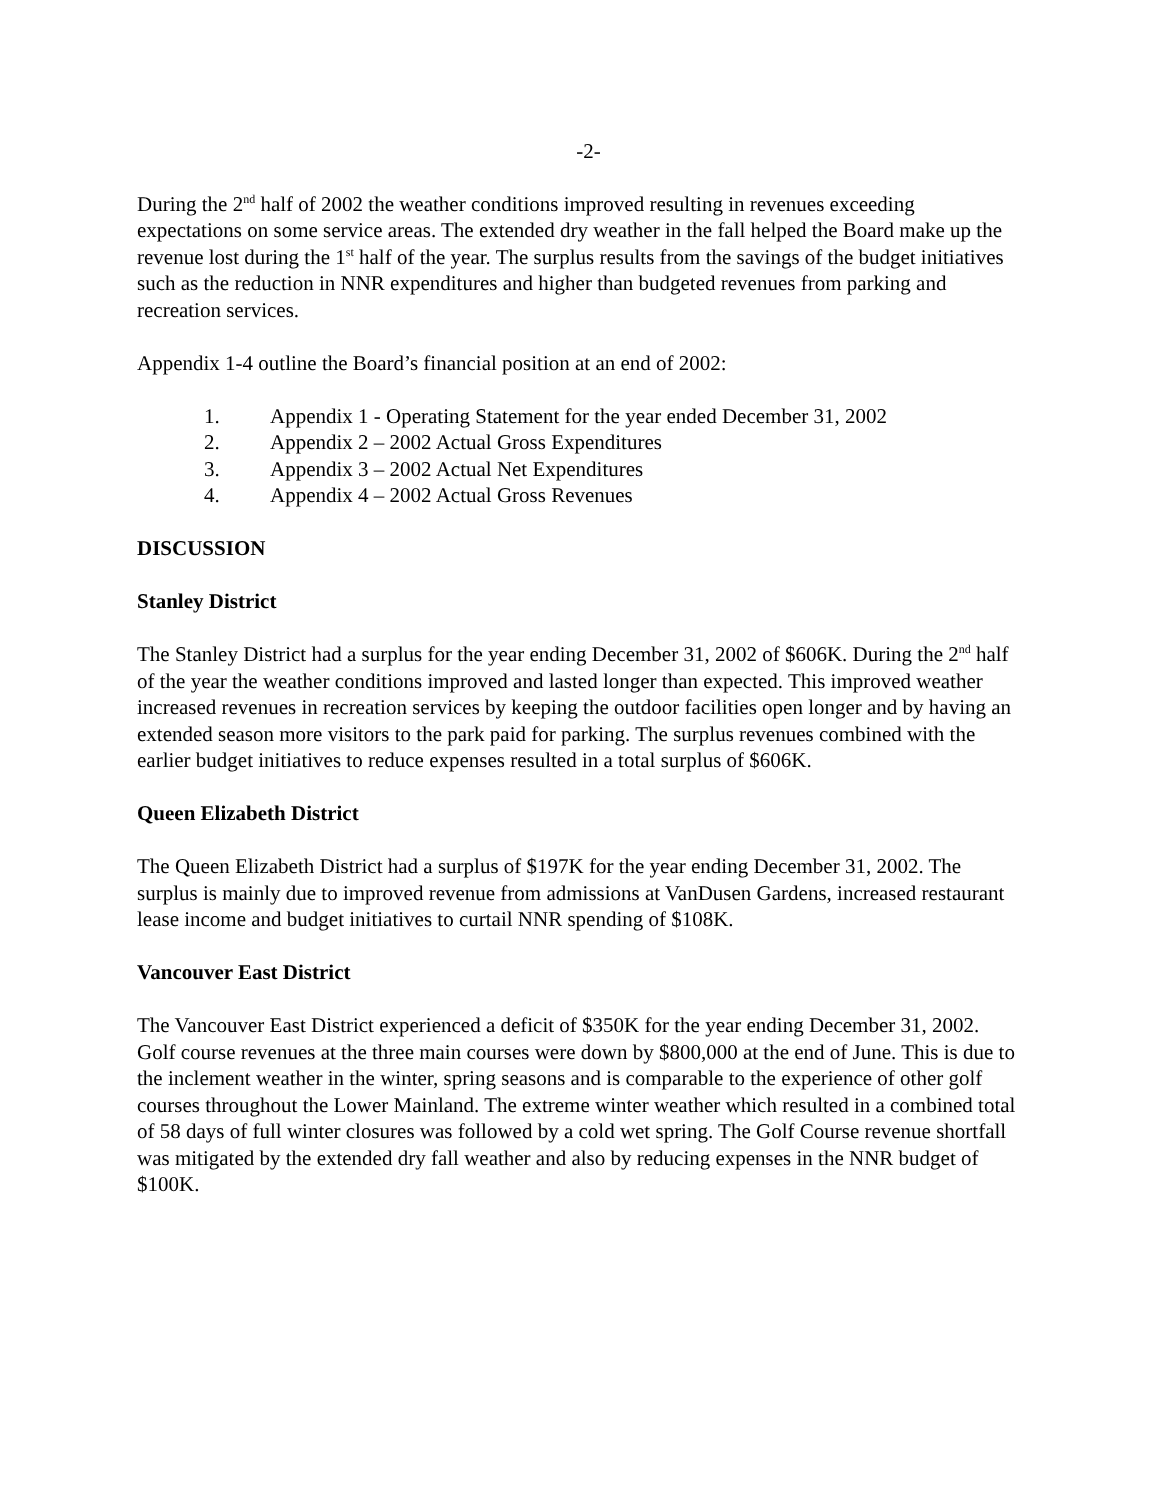-2-
During the 2<sup>nd</sup> half of 2002 the weather conditions improved resulting in revenues exceeding expectations on some service areas. The extended dry weather in the fall helped the Board make up the revenue lost during the 1<sup>st</sup> half of the year. The surplus results from the savings of the budget initiatives such as the reduction in NNR expenditures and higher than budgeted revenues from parking and recreation services.
Appendix 1-4 outline the Board’s financial position at an end of 2002:
1. Appendix 1 - Operating Statement for the year ended December 31, 2002
2. Appendix 2 – 2002 Actual Gross Expenditures
3. Appendix 3 – 2002 Actual Net Expenditures
4. Appendix 4 – 2002 Actual Gross Revenues
DISCUSSION
Stanley District
The Stanley District had a surplus for the year ending December 31, 2002 of $606K. During the 2<sup>nd</sup> half of the year the weather conditions improved and lasted longer than expected. This improved weather increased revenues in recreation services by keeping the outdoor facilities open longer and by having an extended season more visitors to the park paid for parking. The surplus revenues combined with the earlier budget initiatives to reduce expenses resulted in a total surplus of $606K.
Queen Elizabeth District
The Queen Elizabeth District had a surplus of $197K for the year ending December 31, 2002. The surplus is mainly due to improved revenue from admissions at VanDusen Gardens, increased restaurant lease income and budget initiatives to curtail NNR spending of $108K.
Vancouver East District
The Vancouver East District experienced a deficit of $350K for the year ending December 31, 2002. Golf course revenues at the three main courses were down by $800,000 at the end of June. This is due to the inclement weather in the winter, spring seasons and is comparable to the experience of other golf courses throughout the Lower Mainland. The extreme winter weather which resulted in a combined total of 58 days of full winter closures was followed by a cold wet spring. The Golf Course revenue shortfall was mitigated by the extended dry fall weather and also by reducing expenses in the NNR budget of $100K.